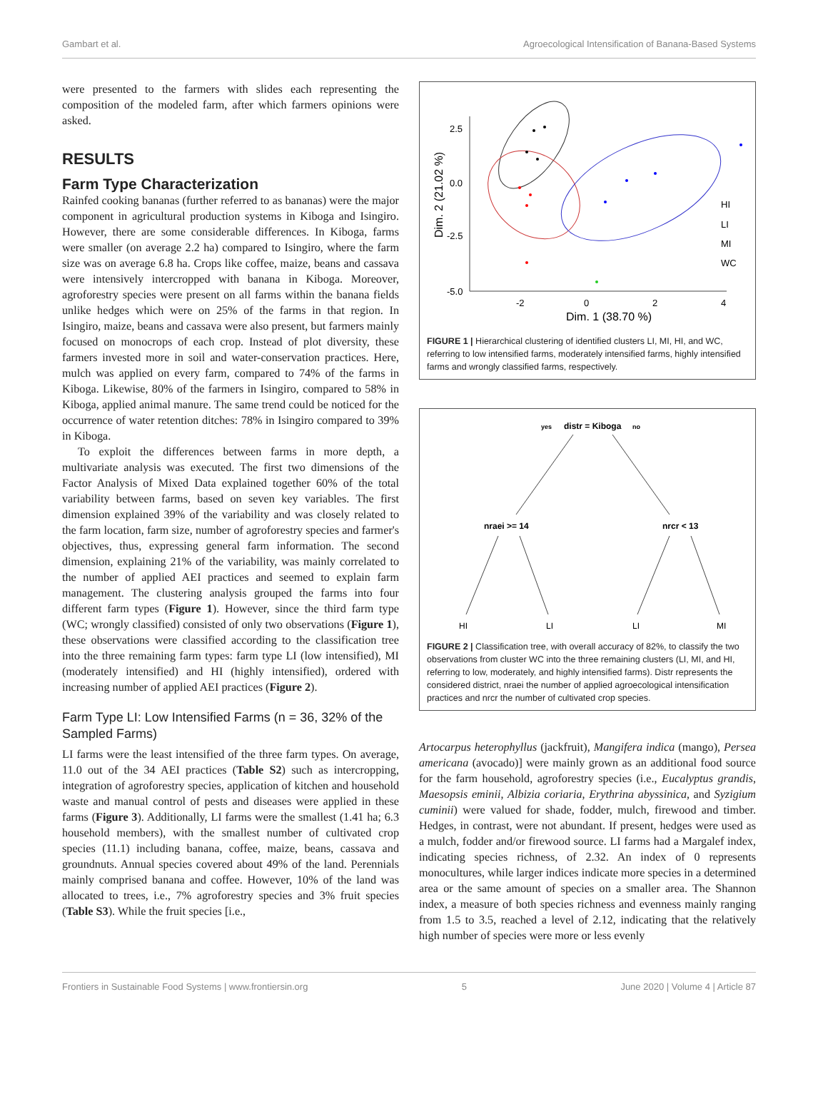Gambart et al. Agroecological Intensification of Banana-Based Systems
were presented to the farmers with slides each representing the composition of the modeled farm, after which farmers opinions were asked.
RESULTS
Farm Type Characterization
Rainfed cooking bananas (further referred to as bananas) were the major component in agricultural production systems in Kiboga and Isingiro. However, there are some considerable differences. In Kiboga, farms were smaller (on average 2.2 ha) compared to Isingiro, where the farm size was on average 6.8 ha. Crops like coffee, maize, beans and cassava were intensively intercropped with banana in Kiboga. Moreover, agroforestry species were present on all farms within the banana fields unlike hedges which were on 25% of the farms in that region. In Isingiro, maize, beans and cassava were also present, but farmers mainly focused on monocrops of each crop. Instead of plot diversity, these farmers invested more in soil and water-conservation practices. Here, mulch was applied on every farm, compared to 74% of the farms in Kiboga. Likewise, 80% of the farmers in Isingiro, compared to 58% in Kiboga, applied animal manure. The same trend could be noticed for the occurrence of water retention ditches: 78% in Isingiro compared to 39% in Kiboga.
To exploit the differences between farms in more depth, a multivariate analysis was executed. The first two dimensions of the Factor Analysis of Mixed Data explained together 60% of the total variability between farms, based on seven key variables. The first dimension explained 39% of the variability and was closely related to the farm location, farm size, number of agroforestry species and farmer's objectives, thus, expressing general farm information. The second dimension, explaining 21% of the variability, was mainly correlated to the number of applied AEI practices and seemed to explain farm management. The clustering analysis grouped the farms into four different farm types (Figure 1). However, since the third farm type (WC; wrongly classified) consisted of only two observations (Figure 1), these observations were classified according to the classification tree into the three remaining farm types: farm type LI (low intensified), MI (moderately intensified) and HI (highly intensified), ordered with increasing number of applied AEI practices (Figure 2).
Farm Type LI: Low Intensified Farms (n = 36, 32% of the Sampled Farms)
LI farms were the least intensified of the three farm types. On average, 11.0 out of the 34 AEI practices (Table S2) such as intercropping, integration of agroforestry species, application of kitchen and household waste and manual control of pests and diseases were applied in these farms (Figure 3). Additionally, LI farms were the smallest (1.41 ha; 6.3 household members), with the smallest number of cultivated crop species (11.1) including banana, coffee, maize, beans, cassava and groundnuts. Annual species covered about 49% of the land. Perennials mainly comprised banana and coffee. However, 10% of the land was allocated to trees, i.e., 7% agroforestry species and 3% fruit species (Table S3). While the fruit species [i.e.,
2.5
0.0
-2.5
-5.0
-2
0
2
4
Dim. 1 (38.70 %)
Dim. 2 (21.02 %)
HI
LI
MI
WC
FIGURE 1 | Hierarchical clustering of identified clusters LI, MI, HI, and WC, referring to low intensified farms, moderately intensified farms, highly intensified farms and wrongly classified farms, respectively.
yes
distr = Kiboga
no
nraei >= 14
nrcr < 13
HI
LI
LI
MI
FIGURE 2 | Classification tree, with overall accuracy of 82%, to classify the two observations from cluster WC into the three remaining clusters (LI, MI, and HI, referring to low, moderately, and highly intensified farms). Distr represents the considered district, nraei the number of applied agroecological intensification practices and nrcr the number of cultivated crop species.
Artocarpus heterophyllus (jackfruit), Mangifera indica (mango), Persea americana (avocado)] were mainly grown as an additional food source for the farm household, agroforestry species (i.e., Eucalyptus grandis, Maesopsis eminii, Albizia coriaria, Erythrina abyssinica, and Syzigium cuminii) were valued for shade, fodder, mulch, firewood and timber. Hedges, in contrast, were not abundant. If present, hedges were used as a mulch, fodder and/or firewood source. LI farms had a Margalef index, indicating species richness, of 2.32. An index of 0 represents monocultures, while larger indices indicate more species in a determined area or the same amount of species on a smaller area. The Shannon index, a measure of both species richness and evenness mainly ranging from 1.5 to 3.5, reached a level of 2.12, indicating that the relatively high number of species were more or less evenly
Frontiers in Sustainable Food Systems | www.frontiersin.org 5 June 2020 | Volume 4 | Article 87